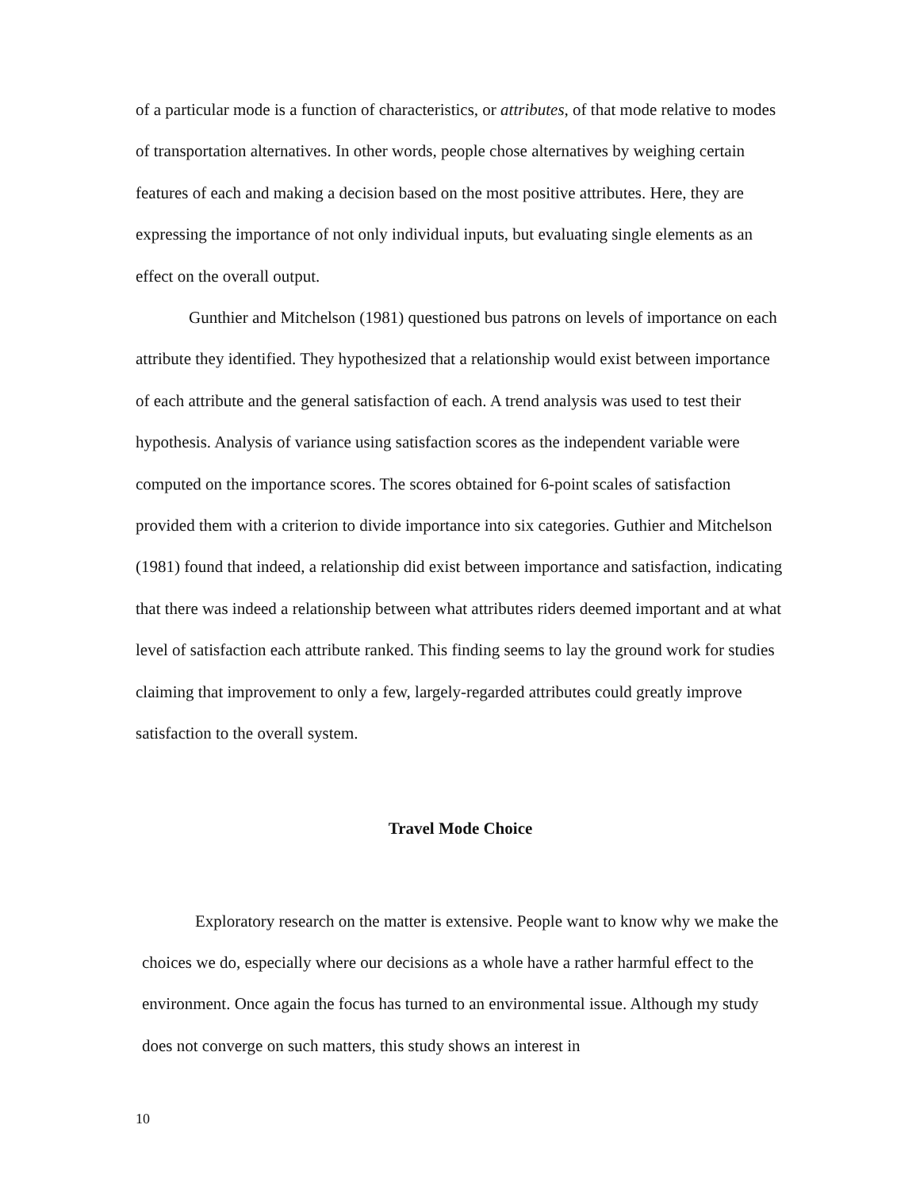of a particular mode is a function of characteristics, or attributes, of that mode relative to modes of transportation alternatives. In other words, people chose alternatives by weighing certain features of each and making a decision based on the most positive attributes. Here, they are expressing the importance of not only individual inputs, but evaluating single elements as an effect on the overall output.
Gunthier and Mitchelson (1981) questioned bus patrons on levels of importance on each attribute they identified. They hypothesized that a relationship would exist between importance of each attribute and the general satisfaction of each. A trend analysis was used to test their hypothesis. Analysis of variance using satisfaction scores as the independent variable were computed on the importance scores. The scores obtained for 6-point scales of satisfaction provided them with a criterion to divide importance into six categories. Guthier and Mitchelson (1981) found that indeed, a relationship did exist between importance and satisfaction, indicating that there was indeed a relationship between what attributes riders deemed important and at what level of satisfaction each attribute ranked. This finding seems to lay the ground work for studies claiming that improvement to only a few, largely-regarded attributes could greatly improve satisfaction to the overall system.
Travel Mode Choice
Exploratory research on the matter is extensive. People want to know why we make the choices we do, especially where our decisions as a whole have a rather harmful effect to the environment. Once again the focus has turned to an environmental issue. Although my study does not converge on such matters, this study shows an interest in
10